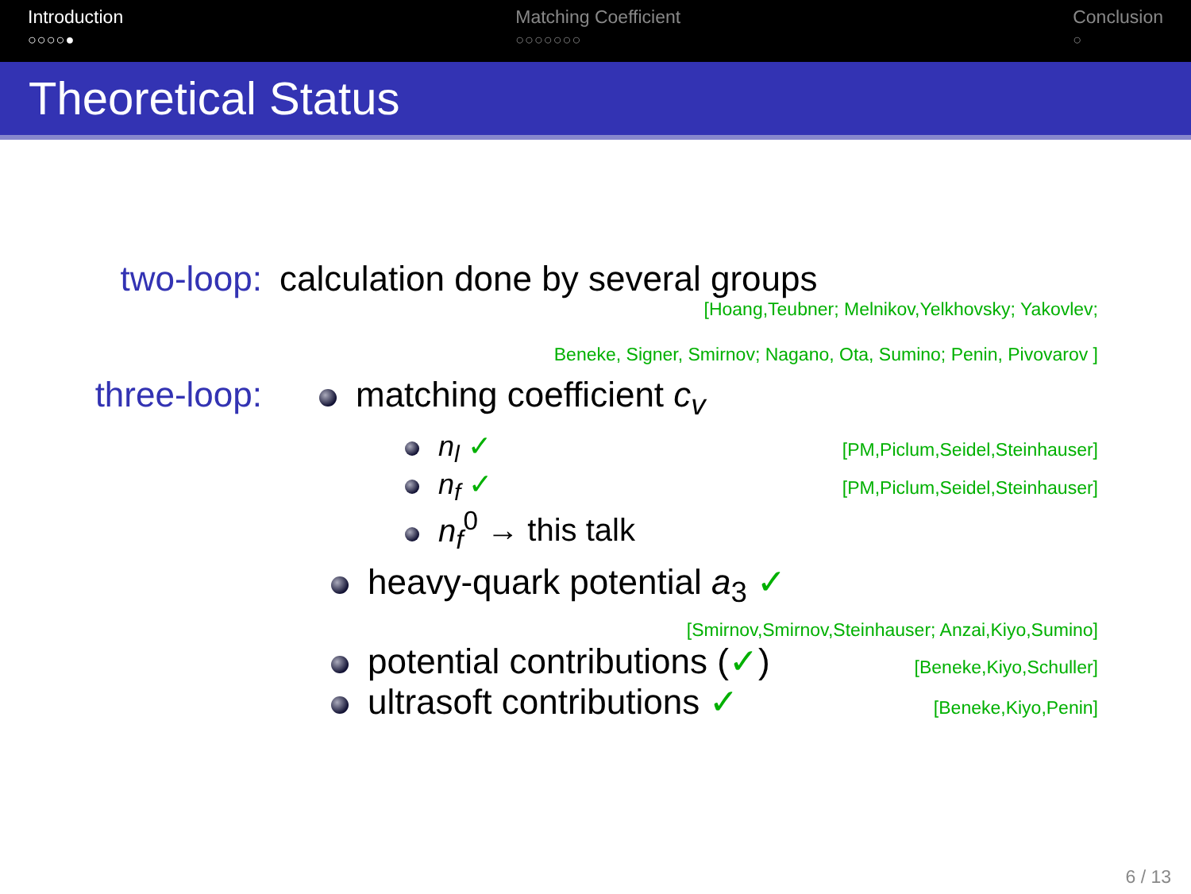Introduction
○○○○●
Matching Coefficient
○○○○○○○
Conclusion
○
Theoretical Status
two-loop: calculation done by several groups
[Hoang,Teubner; Melnikov,Yelkhovsky; Yakovlev;
Beneke, Signer, Smirnov; Nagano, Ota, Sumino; Penin, Pivovarov ]
three-loop: matching coefficient c<sub>v</sub>
n<sub>l</sub> ✓ [PM,Piclum,Seidel,Steinhauser]
n<sub>f</sub> ✓ [PM,Piclum,Seidel,Steinhauser]
n<sub>f</sub><sup>0</sup> → this talk
heavy-quark potential a<sub>3</sub> ✓
[Smirnov,Smirnov,Steinhauser; Anzai,Kiyo,Sumino]
potential contributions (✓) [Beneke,Kiyo,Schuller]
ultrasoft contributions ✓ [Beneke,Kiyo,Penin]
6 / 13